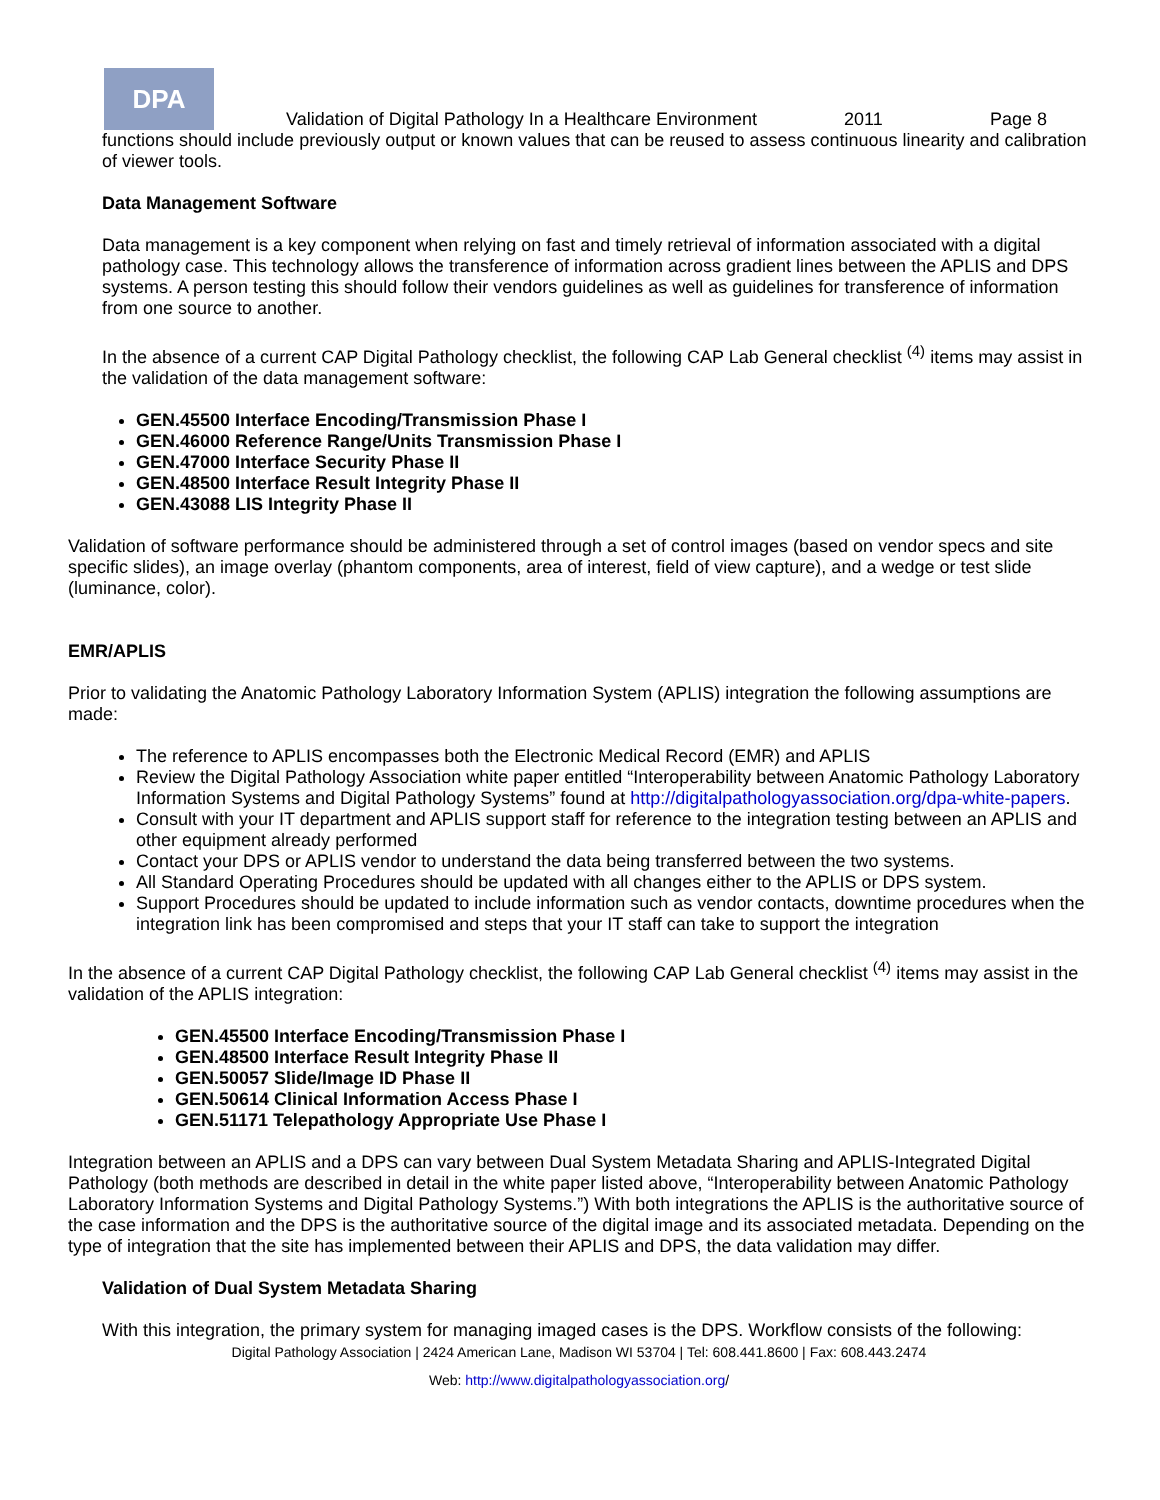DPA
Validation of Digital Pathology In a Healthcare Environment 2011 Page 8
functions should include previously output or known values that can be reused to assess continuous linearity and calibration of viewer tools.
Data Management Software
Data management is a key component when relying on fast and timely retrieval of information associated with a digital pathology case. This technology allows the transference of information across gradient lines between the APLIS and DPS systems. A person testing this should follow their vendors guidelines as well as guidelines for transference of information from one source to another.
In the absence of a current CAP Digital Pathology checklist, the following CAP Lab General checklist <sup>(4)</sup> items may assist in the validation of the data management software:
GEN.45500 Interface Encoding/Transmission Phase I
GEN.46000 Reference Range/Units Transmission Phase I
GEN.47000 Interface Security Phase II
GEN.48500 Interface Result Integrity Phase II
GEN.43088 LIS Integrity Phase II
Validation of software performance should be administered through a set of control images (based on vendor specs and site specific slides), an image overlay (phantom components, area of interest, field of view capture), and a wedge or test slide (luminance, color).
EMR/APLIS
Prior to validating the Anatomic Pathology Laboratory Information System (APLIS) integration the following assumptions are made:
The reference to APLIS encompasses both the Electronic Medical Record (EMR) and APLIS
Review the Digital Pathology Association white paper entitled “Interoperability between Anatomic Pathology Laboratory Information Systems and Digital Pathology Systems” found at http://digitalpathologyassociation.org/dpa-white-papers.
Consult with your IT department and APLIS support staff for reference to the integration testing between an APLIS and other equipment already performed
Contact your DPS or APLIS vendor to understand the data being transferred between the two systems.
All Standard Operating Procedures should be updated with all changes either to the APLIS or DPS system.
Support Procedures should be updated to include information such as vendor contacts, downtime procedures when the integration link has been compromised and steps that your IT staff can take to support the integration
In the absence of a current CAP Digital Pathology checklist, the following CAP Lab General checklist <sup>(4)</sup> items may assist in the validation of the APLIS integration:
GEN.45500 Interface Encoding/Transmission Phase I
GEN.48500 Interface Result Integrity Phase II
GEN.50057 Slide/Image ID Phase II
GEN.50614 Clinical Information Access Phase I
GEN.51171 Telepathology Appropriate Use Phase I
Integration between an APLIS and a DPS can vary between Dual System Metadata Sharing and APLIS-Integrated Digital Pathology (both methods are described in detail in the white paper listed above, “Interoperability between Anatomic Pathology Laboratory Information Systems and Digital Pathology Systems.”) With both integrations the APLIS is the authoritative source of the case information and the DPS is the authoritative source of the digital image and its associated metadata. Depending on the type of integration that the site has implemented between their APLIS and DPS, the data validation may differ.
Validation of Dual System Metadata Sharing
With this integration, the primary system for managing imaged cases is the DPS. Workflow consists of the following:
Digital Pathology Association | 2424 American Lane, Madison WI 53704 | Tel: 608.441.8600 | Fax: 608.443.2474
Web: http://www.digitalpathologyassociation.org/